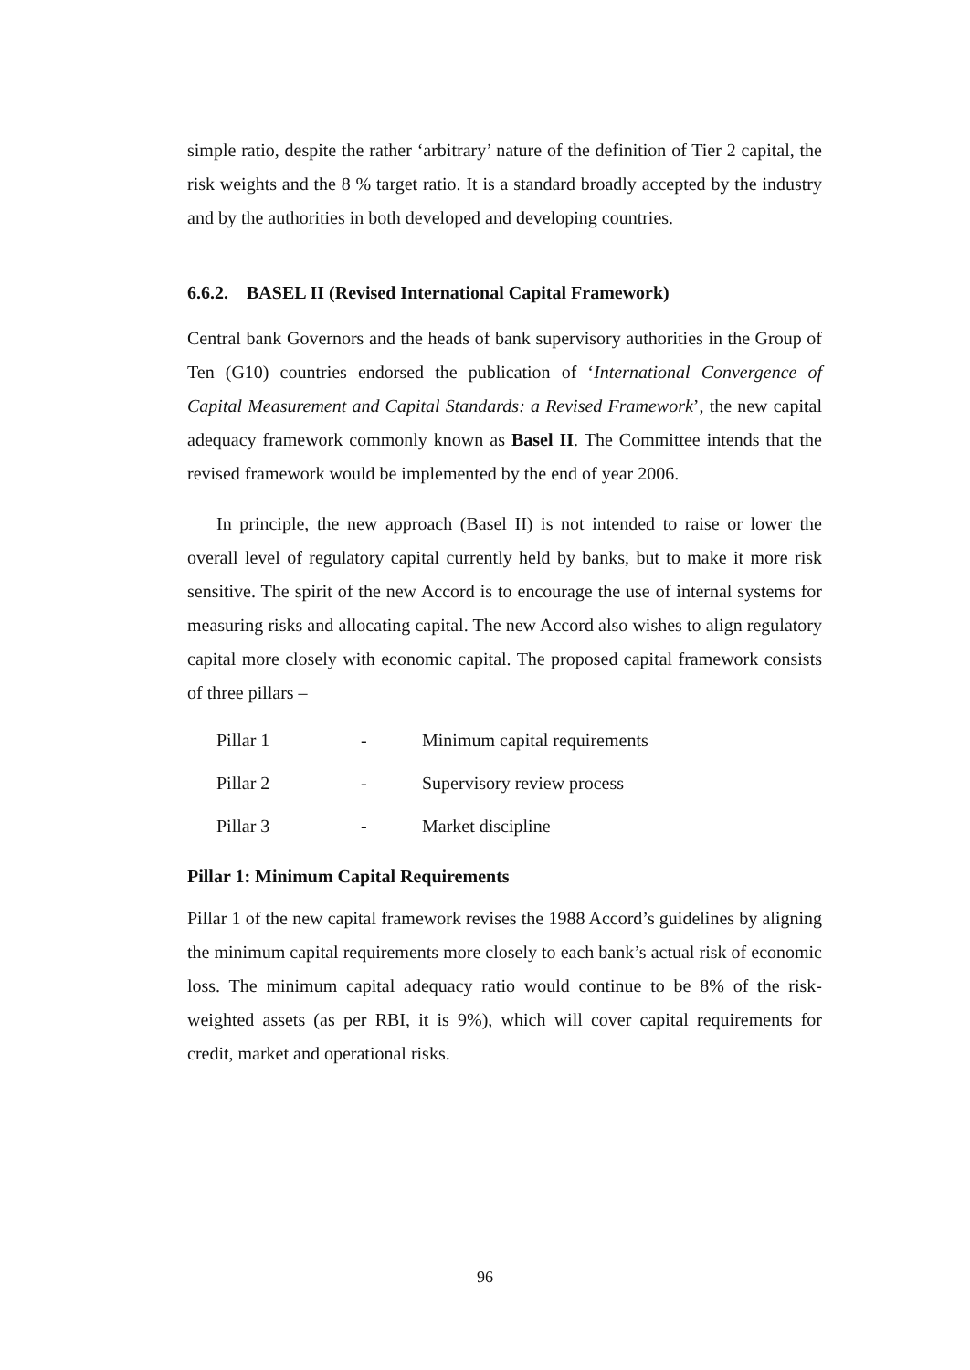simple ratio, despite the rather ‘arbitrary’ nature of the definition of Tier 2 capital, the risk weights and the 8 % target ratio. It is a standard broadly accepted by the industry and by the authorities in both developed and developing countries.
6.6.2. BASEL II (Revised International Capital Framework)
Central bank Governors and the heads of bank supervisory authorities in the Group of Ten (G10) countries endorsed the publication of ‘International Convergence of Capital Measurement and Capital Standards: a Revised Framework’, the new capital adequacy framework commonly known as Basel II. The Committee intends that the revised framework would be implemented by the end of year 2006.
In principle, the new approach (Basel II) is not intended to raise or lower the overall level of regulatory capital currently held by banks, but to make it more risk sensitive. The spirit of the new Accord is to encourage the use of internal systems for measuring risks and allocating capital. The new Accord also wishes to align regulatory capital more closely with economic capital. The proposed capital framework consists of three pillars –
Pillar 1 - Minimum capital requirements
Pillar 2 - Supervisory review process
Pillar 3 - Market discipline
Pillar 1: Minimum Capital Requirements
Pillar 1 of the new capital framework revises the 1988 Accord’s guidelines by aligning the minimum capital requirements more closely to each bank’s actual risk of economic loss. The minimum capital adequacy ratio would continue to be 8% of the risk-weighted assets (as per RBI, it is 9%), which will cover capital requirements for credit, market and operational risks.
96